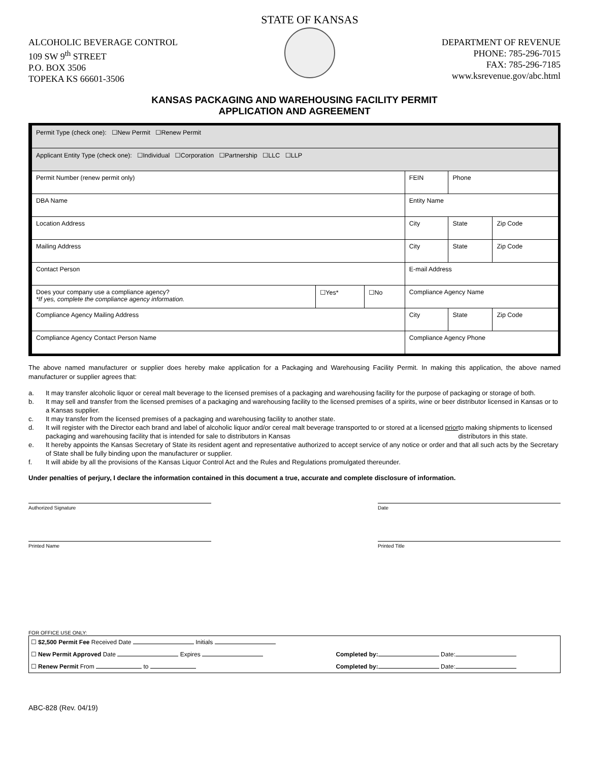ALCOHOLIC BEVERAGE CONTROL
109 SW 9<sup>th</sup> STREET
P.O. BOX 3506
TOPEKA KS 66601-3506
STATE OF KANSAS
DEPARTMENT OF REVENUE
PHONE: 785-296-7015
FAX: 785-296-7185
www.ksrevenue.gov/abc.html
KANSAS PACKAGING AND WAREHOUSING FACILITY PERMIT
APPLICATION AND AGREEMENT
| Permit Type (check one): ☐New Permit ☐Renew Permit | | | | | |
| Applicant Entity Type (check one): ☐Individual ☐Corporation ☐Partnership ☐LLC ☐LLP | | | | | |
| Permit Number (renew permit only) | | | FEIN | Phone | |
| DBA Name | | | Entity Name | | |
| Location Address | | | City | State | Zip Code |
| Mailing Address | | | City | State | Zip Code |
| Contact Person | | | E-mail Address | | |
| Does your company use a compliance agency? *If yes, complete the compliance agency information. | ☐Yes* | ☐No | Compliance Agency Name | | |
| Compliance Agency Mailing Address | | | City | State | Zip Code |
| Compliance Agency Contact Person Name | | | Compliance Agency Phone | | |
The above named manufacturer or supplier does hereby make application for a Packaging and Warehousing Facility Permit. In making this application, the above named manufacturer or supplier agrees that:
a. It may transfer alcoholic liquor or cereal malt beverage to the licensed premises of a packaging and warehousing facility for the purpose of packaging or storage of both.
b. It may sell and transfer from the licensed premises of a packaging and warehousing facility to the licensed premises of a spirits, wine or beer distributor licensed in Kansas or to a Kansas supplier.
c. It may transfer from the licensed premises of a packaging and warehousing facility to another state.
d. It will register with the Director each brand and label of alcoholic liquor and/or cereal malt beverage transported to or stored at a licensed packaging and warehousing facility that is intended for sale to distributors in Kansas prior to making shipments to licensed distributors in this state.
e. It hereby appoints the Kansas Secretary of State its resident agent and representative authorized to accept service of any notice or order and that all such acts by the Secretary of State shall be fully binding upon the manufacturer or supplier.
f. It will abide by all the provisions of the Kansas Liquor Control Act and the Rules and Regulations promulgated thereunder.
Under penalties of perjury, I declare the information contained in this document a true, accurate and complete disclosure of information.
Authorized Signature Date
Printed Name Printed Title
FOR OFFICE USE ONLY:
| ☐ $2,500 Permit Fee Received Date Initials | |
| ☐ New Permit Approved Date Expires | Completed by: Date: |
| ☐ Renew Permit From to | Completed by: Date: |
ABC-828 (Rev. 04/19)